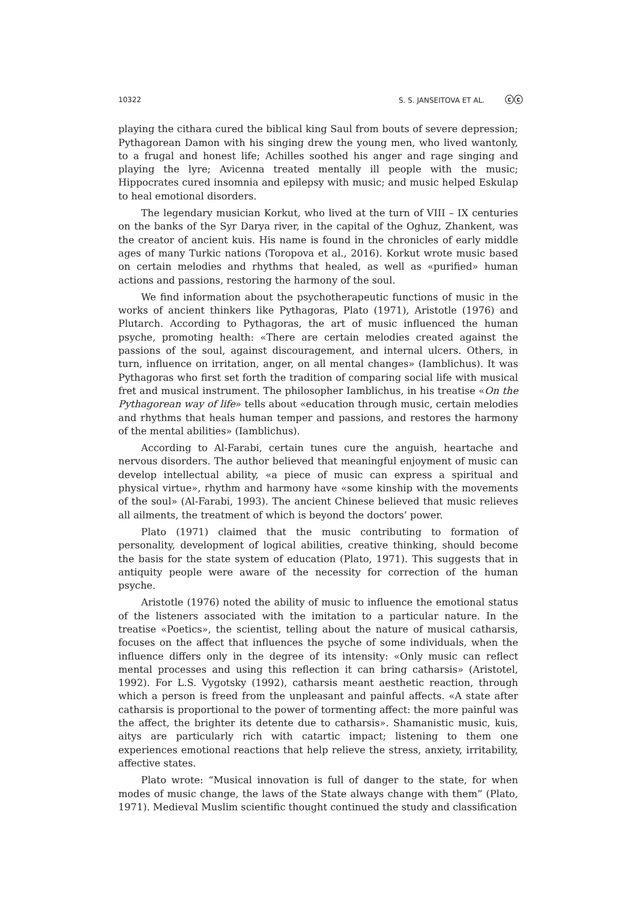10322 S. S. JANSEITOVA ET AL. ⓒⓒ
playing the cithara cured the biblical king Saul from bouts of severe depression; Pythagorean Damon with his singing drew the young men, who lived wantonly, to a frugal and honest life; Achilles soothed his anger and rage singing and playing the lyre; Avicenna treated mentally ill people with the music; Hippocrates cured insomnia and epilepsy with music; and music helped Eskulap to heal emotional disorders.
The legendary musician Korkut, who lived at the turn of VIII – IX centuries on the banks of the Syr Darya river, in the capital of the Oghuz, Zhankent, was the creator of ancient kuis. His name is found in the chronicles of early middle ages of many Turkic nations (Toropova et al., 2016). Korkut wrote music based on certain melodies and rhythms that healed, as well as «purified» human actions and passions, restoring the harmony of the soul.
We find information about the psychotherapeutic functions of music in the works of ancient thinkers like Pythagoras, Plato (1971), Aristotle (1976) and Plutarch. According to Pythagoras, the art of music influenced the human psyche, promoting health: «There are certain melodies created against the passions of the soul, against discouragement, and internal ulcers. Others, in turn, influence on irritation, anger, on all mental changes» (Iamblichus). It was Pythagoras who first set forth the tradition of comparing social life with musical fret and musical instrument. The philosopher Iamblichus, in his treatise «On the Pythagorean way of life» tells about «education through music, certain melodies and rhythms that heals human temper and passions, and restores the harmony of the mental abilities» (Iamblichus).
According to Al-Farabi, certain tunes cure the anguish, heartache and nervous disorders. The author believed that meaningful enjoyment of music can develop intellectual ability, «a piece of music can express a spiritual and physical virtue», rhythm and harmony have «some kinship with the movements of the soul» (Al-Farabi, 1993). The ancient Chinese believed that music relieves all ailments, the treatment of which is beyond the doctors’ power.
Plato (1971) claimed that the music contributing to formation of personality, development of logical abilities, creative thinking, should become the basis for the state system of education (Plato, 1971). This suggests that in antiquity people were aware of the necessity for correction of the human psyche.
Aristotle (1976) noted the ability of music to influence the emotional status of the listeners associated with the imitation to a particular nature. In the treatise «Poetics», the scientist, telling about the nature of musical catharsis, focuses on the affect that influences the psyche of some individuals, when the influence differs only in the degree of its intensity: «Only music can reflect mental processes and using this reflection it can bring catharsis» (Aristotel, 1992). For L.S. Vygotsky (1992), catharsis meant aesthetic reaction, through which a person is freed from the unpleasant and painful affects. «A state after catharsis is proportional to the power of tormenting affect: the more painful was the affect, the brighter its detente due to catharsis». Shamanistic music, kuis, aitys are particularly rich with catartic impact; listening to them one experiences emotional reactions that help relieve the stress, anxiety, irritability, affective states.
Plato wrote: “Musical innovation is full of danger to the state, for when modes of music change, the laws of the State always change with them” (Plato, 1971). Medieval Muslim scientific thought continued the study and classification